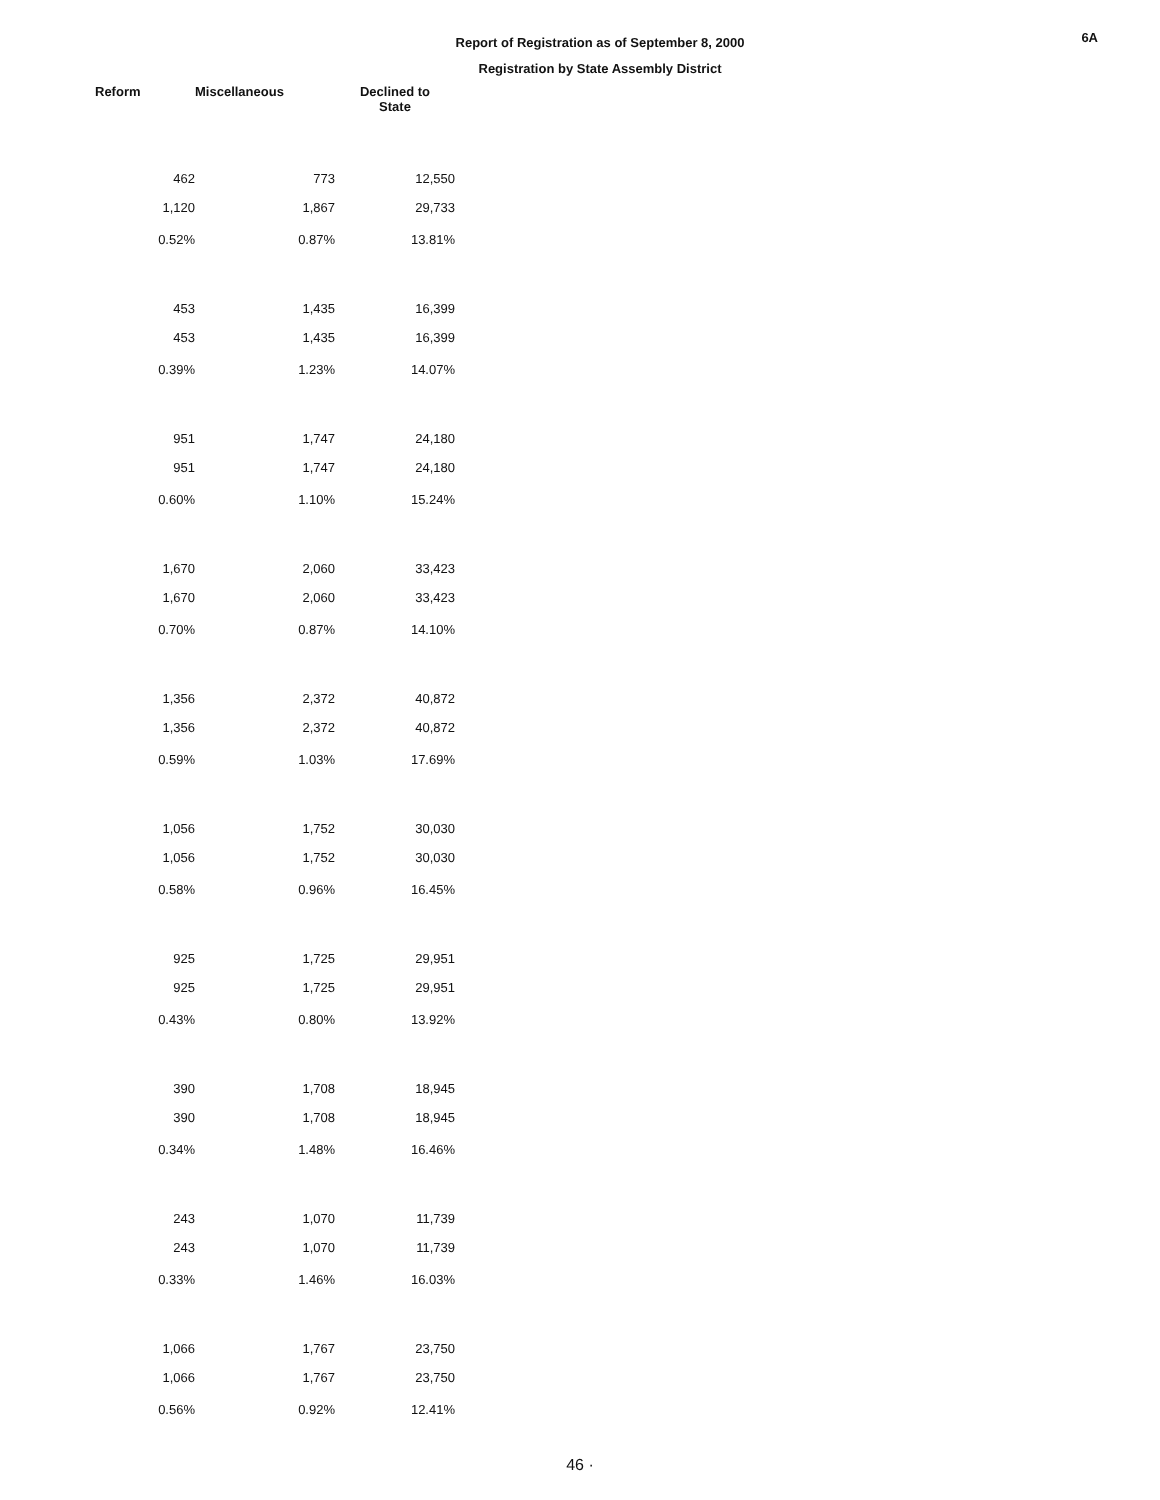Report of Registration as of September 8, 2000
Registration by State Assembly District
6A
| Reform | Miscellaneous | Declined to State |
| --- | --- | --- |
| 462 | 773 | 12,550 |
| 1,120 | 1,867 | 29,733 |
| 0.52% | 0.87% | 13.81% |
| 453 | 1,435 | 16,399 |
| 453 | 1,435 | 16,399 |
| 0.39% | 1.23% | 14.07% |
| 951 | 1,747 | 24,180 |
| 951 | 1,747 | 24,180 |
| 0.60% | 1.10% | 15.24% |
| 1,670 | 2,060 | 33,423 |
| 1,670 | 2,060 | 33,423 |
| 0.70% | 0.87% | 14.10% |
| 1,356 | 2,372 | 40,872 |
| 1,356 | 2,372 | 40,872 |
| 0.59% | 1.03% | 17.69% |
| 1,056 | 1,752 | 30,030 |
| 1,056 | 1,752 | 30,030 |
| 0.58% | 0.96% | 16.45% |
| 925 | 1,725 | 29,951 |
| 925 | 1,725 | 29,951 |
| 0.43% | 0.80% | 13.92% |
| 390 | 1,708 | 18,945 |
| 390 | 1,708 | 18,945 |
| 0.34% | 1.48% | 16.46% |
| 243 | 1,070 | 11,739 |
| 243 | 1,070 | 11,739 |
| 0.33% | 1.46% | 16.03% |
| 1,066 | 1,767 | 23,750 |
| 1,066 | 1,767 | 23,750 |
| 0.56% | 0.92% | 12.41% |
46 ·